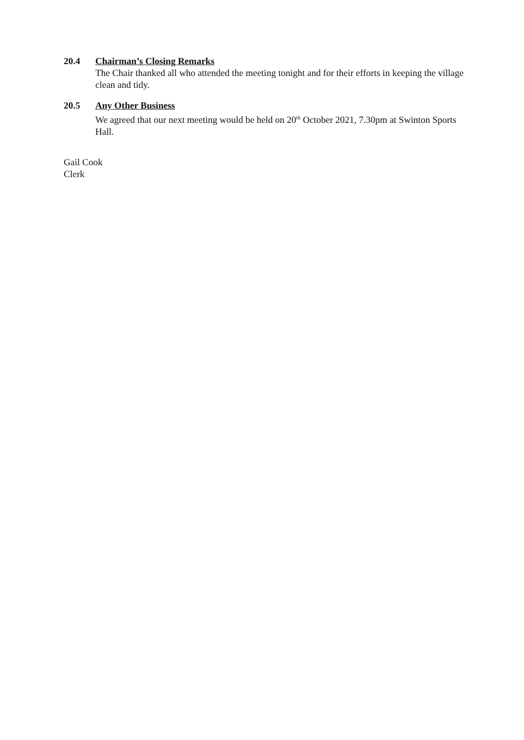20.4 Chairman’s Closing Remarks
The Chair thanked all who attended the meeting tonight and for their efforts in keeping the village clean and tidy.
20.5 Any Other Business
We agreed that our next meeting would be held on 20<sup>th</sup> October 2021, 7.30pm at Swinton Sports Hall.
Gail Cook
Clerk